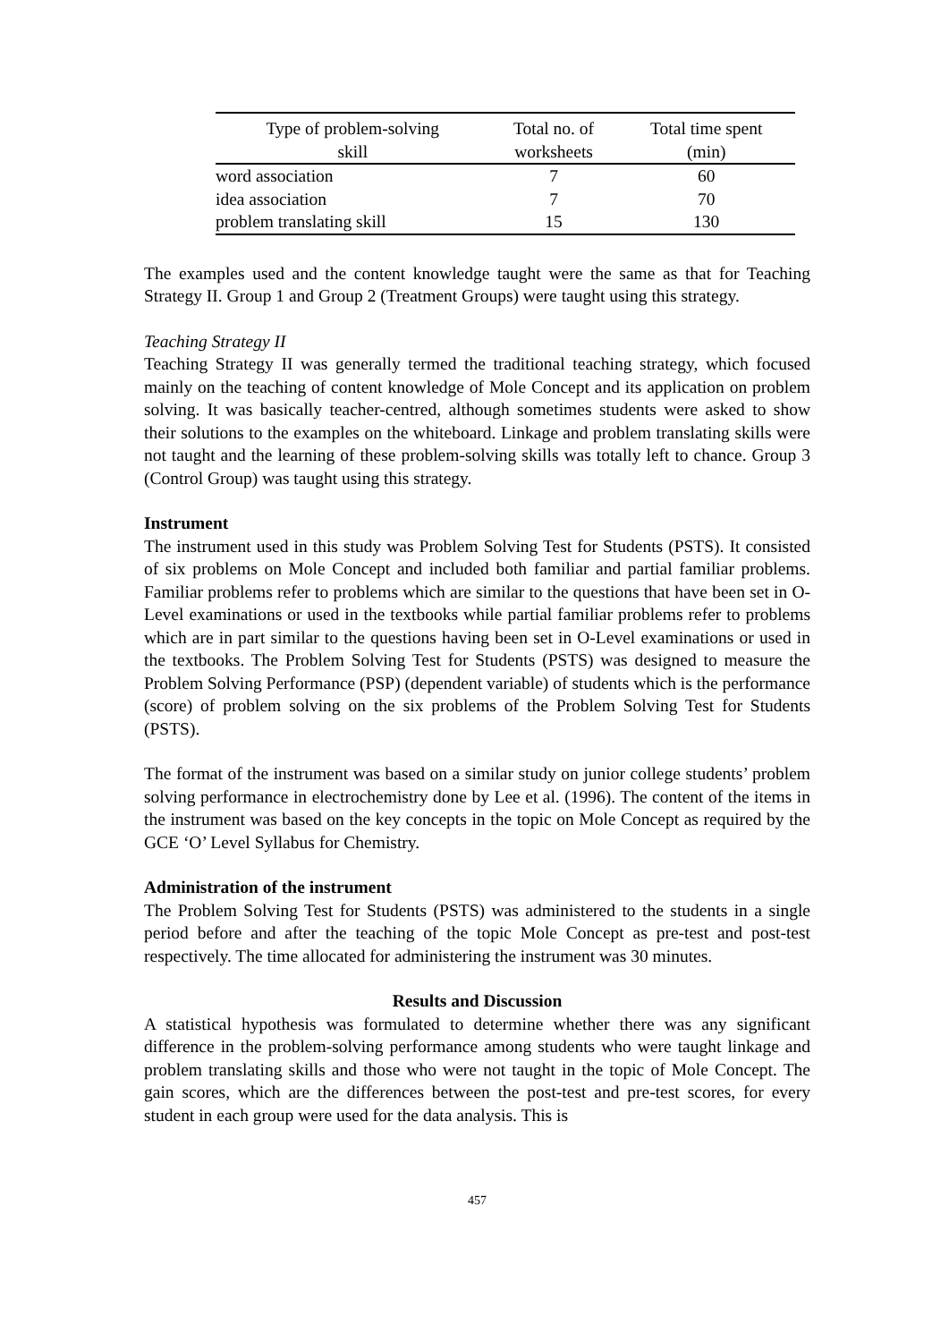| Type of problem-solving skill | Total no. of worksheets | Total time spent (min) |
| --- | --- | --- |
| word association | 7 | 60 |
| idea association | 7 | 70 |
| problem translating skill | 15 | 130 |
The examples used and the content knowledge taught were the same as that for Teaching Strategy II. Group 1 and Group 2 (Treatment Groups) were taught using this strategy.
Teaching Strategy II
Teaching Strategy II was generally termed the traditional teaching strategy, which focused mainly on the teaching of content knowledge of Mole Concept and its application on problem solving. It was basically teacher-centred, although sometimes students were asked to show their solutions to the examples on the whiteboard. Linkage and problem translating skills were not taught and the learning of these problem-solving skills was totally left to chance. Group 3 (Control Group) was taught using this strategy.
Instrument
The instrument used in this study was Problem Solving Test for Students (PSTS). It consisted of six problems on Mole Concept and included both familiar and partial familiar problems. Familiar problems refer to problems which are similar to the questions that have been set in O-Level examinations or used in the textbooks while partial familiar problems refer to problems which are in part similar to the questions having been set in O-Level examinations or used in the textbooks. The Problem Solving Test for Students (PSTS) was designed to measure the Problem Solving Performance (PSP) (dependent variable) of students which is the performance (score) of problem solving on the six problems of the Problem Solving Test for Students (PSTS).
The format of the instrument was based on a similar study on junior college students’ problem solving performance in electrochemistry done by Lee et al. (1996). The content of the items in the instrument was based on the key concepts in the topic on Mole Concept as required by the GCE ‘O’ Level Syllabus for Chemistry.
Administration of the instrument
The Problem Solving Test for Students (PSTS) was administered to the students in a single period before and after the teaching of the topic Mole Concept as pre-test and post-test respectively. The time allocated for administering the instrument was 30 minutes.
Results and Discussion
A statistical hypothesis was formulated to determine whether there was any significant difference in the problem-solving performance among students who were taught linkage and problem translating skills and those who were not taught in the topic of Mole Concept. The gain scores, which are the differences between the post-test and pre-test scores, for every student in each group were used for the data analysis. This is
457